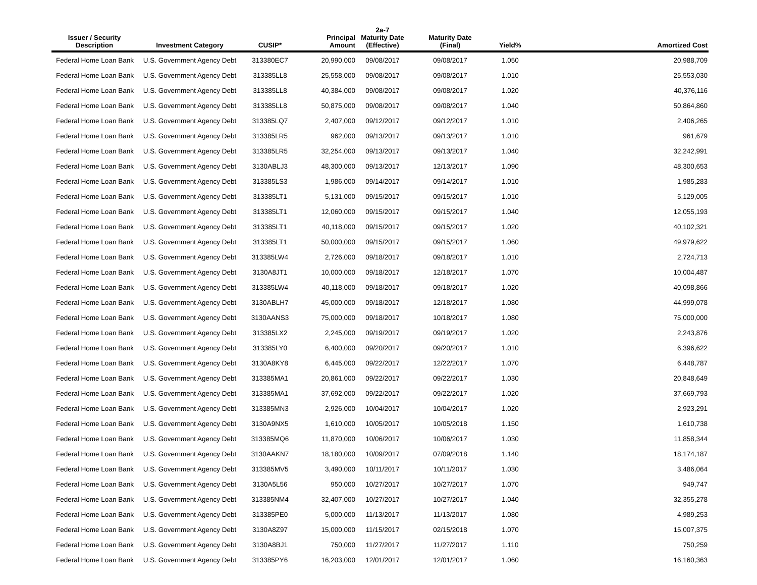| Issuer / Security Description | Investment Category | CUSIP* | Principal Amount | 2a-7 Maturity Date (Effective) | Maturity Date (Final) | Yield% | Amortized Cost |
| --- | --- | --- | --- | --- | --- | --- | --- |
| Federal Home Loan Bank | U.S. Government Agency Debt | 313380EC7 | 20,990,000 | 09/08/2017 | 09/08/2017 | 1.050 | 20,988,709 |
| Federal Home Loan Bank | U.S. Government Agency Debt | 313385LL8 | 25,558,000 | 09/08/2017 | 09/08/2017 | 1.010 | 25,553,030 |
| Federal Home Loan Bank | U.S. Government Agency Debt | 313385LL8 | 40,384,000 | 09/08/2017 | 09/08/2017 | 1.020 | 40,376,116 |
| Federal Home Loan Bank | U.S. Government Agency Debt | 313385LL8 | 50,875,000 | 09/08/2017 | 09/08/2017 | 1.040 | 50,864,860 |
| Federal Home Loan Bank | U.S. Government Agency Debt | 313385LQ7 | 2,407,000 | 09/12/2017 | 09/12/2017 | 1.010 | 2,406,265 |
| Federal Home Loan Bank | U.S. Government Agency Debt | 313385LR5 | 962,000 | 09/13/2017 | 09/13/2017 | 1.010 | 961,679 |
| Federal Home Loan Bank | U.S. Government Agency Debt | 313385LR5 | 32,254,000 | 09/13/2017 | 09/13/2017 | 1.040 | 32,242,991 |
| Federal Home Loan Bank | U.S. Government Agency Debt | 3130ABLJ3 | 48,300,000 | 09/13/2017 | 12/13/2017 | 1.090 | 48,300,653 |
| Federal Home Loan Bank | U.S. Government Agency Debt | 313385LS3 | 1,986,000 | 09/14/2017 | 09/14/2017 | 1.010 | 1,985,283 |
| Federal Home Loan Bank | U.S. Government Agency Debt | 313385LT1 | 5,131,000 | 09/15/2017 | 09/15/2017 | 1.010 | 5,129,005 |
| Federal Home Loan Bank | U.S. Government Agency Debt | 313385LT1 | 12,060,000 | 09/15/2017 | 09/15/2017 | 1.040 | 12,055,193 |
| Federal Home Loan Bank | U.S. Government Agency Debt | 313385LT1 | 40,118,000 | 09/15/2017 | 09/15/2017 | 1.020 | 40,102,321 |
| Federal Home Loan Bank | U.S. Government Agency Debt | 313385LT1 | 50,000,000 | 09/15/2017 | 09/15/2017 | 1.060 | 49,979,622 |
| Federal Home Loan Bank | U.S. Government Agency Debt | 313385LW4 | 2,726,000 | 09/18/2017 | 09/18/2017 | 1.010 | 2,724,713 |
| Federal Home Loan Bank | U.S. Government Agency Debt | 3130A8JT1 | 10,000,000 | 09/18/2017 | 12/18/2017 | 1.070 | 10,004,487 |
| Federal Home Loan Bank | U.S. Government Agency Debt | 313385LW4 | 40,118,000 | 09/18/2017 | 09/18/2017 | 1.020 | 40,098,866 |
| Federal Home Loan Bank | U.S. Government Agency Debt | 3130ABLH7 | 45,000,000 | 09/18/2017 | 12/18/2017 | 1.080 | 44,999,078 |
| Federal Home Loan Bank | U.S. Government Agency Debt | 3130AANS3 | 75,000,000 | 09/18/2017 | 10/18/2017 | 1.080 | 75,000,000 |
| Federal Home Loan Bank | U.S. Government Agency Debt | 313385LX2 | 2,245,000 | 09/19/2017 | 09/19/2017 | 1.020 | 2,243,876 |
| Federal Home Loan Bank | U.S. Government Agency Debt | 313385LY0 | 6,400,000 | 09/20/2017 | 09/20/2017 | 1.010 | 6,396,622 |
| Federal Home Loan Bank | U.S. Government Agency Debt | 3130A8KY8 | 6,445,000 | 09/22/2017 | 12/22/2017 | 1.070 | 6,448,787 |
| Federal Home Loan Bank | U.S. Government Agency Debt | 313385MA1 | 20,861,000 | 09/22/2017 | 09/22/2017 | 1.030 | 20,848,649 |
| Federal Home Loan Bank | U.S. Government Agency Debt | 313385MA1 | 37,692,000 | 09/22/2017 | 09/22/2017 | 1.020 | 37,669,793 |
| Federal Home Loan Bank | U.S. Government Agency Debt | 313385MN3 | 2,926,000 | 10/04/2017 | 10/04/2017 | 1.020 | 2,923,291 |
| Federal Home Loan Bank | U.S. Government Agency Debt | 3130A9NX5 | 1,610,000 | 10/05/2017 | 10/05/2018 | 1.150 | 1,610,738 |
| Federal Home Loan Bank | U.S. Government Agency Debt | 313385MQ6 | 11,870,000 | 10/06/2017 | 10/06/2017 | 1.030 | 11,858,344 |
| Federal Home Loan Bank | U.S. Government Agency Debt | 3130AAKN7 | 18,180,000 | 10/09/2017 | 07/09/2018 | 1.140 | 18,174,187 |
| Federal Home Loan Bank | U.S. Government Agency Debt | 313385MV5 | 3,490,000 | 10/11/2017 | 10/11/2017 | 1.030 | 3,486,064 |
| Federal Home Loan Bank | U.S. Government Agency Debt | 3130A5L56 | 950,000 | 10/27/2017 | 10/27/2017 | 1.070 | 949,747 |
| Federal Home Loan Bank | U.S. Government Agency Debt | 313385NM4 | 32,407,000 | 10/27/2017 | 10/27/2017 | 1.040 | 32,355,278 |
| Federal Home Loan Bank | U.S. Government Agency Debt | 313385PE0 | 5,000,000 | 11/13/2017 | 11/13/2017 | 1.080 | 4,989,253 |
| Federal Home Loan Bank | U.S. Government Agency Debt | 3130A8Z97 | 15,000,000 | 11/15/2017 | 02/15/2018 | 1.070 | 15,007,375 |
| Federal Home Loan Bank | U.S. Government Agency Debt | 3130A8BJ1 | 750,000 | 11/27/2017 | 11/27/2017 | 1.110 | 750,259 |
| Federal Home Loan Bank | U.S. Government Agency Debt | 313385PY6 | 16,203,000 | 12/01/2017 | 12/01/2017 | 1.060 | 16,160,363 |